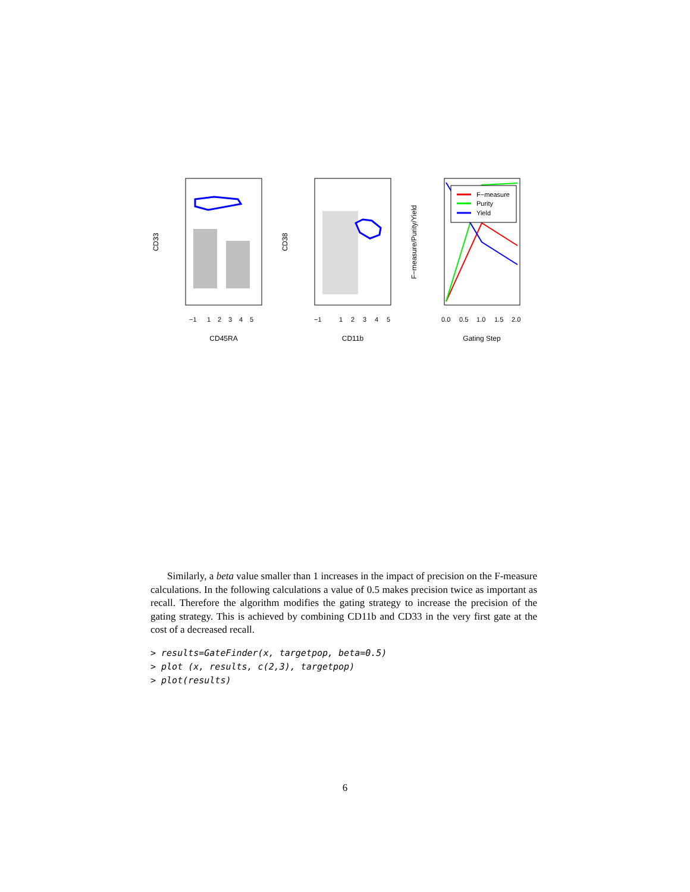CD45RA
CD33
−1
1
2
3
4
5
CD11b
CD38
−1
1
2
3
4
5
Gating Step
F−measure/Purity/Yield
0.0
0.5
1.0
1.5
2.0
F−measure
Purity
Yield
Similarly, a beta value smaller than 1 increases in the impact of precision on the F-measure calculations. In the following calculations a value of 0.5 makes precision twice as important as recall. Therefore the algorithm modifies the gating strategy to increase the precision of the gating strategy. This is achieved by combining CD11b and CD33 in the very first gate at the cost of a decreased recall.
> results=GateFinder(x, targetpop, beta=0.5)
> plot (x, results, c(2,3), targetpop)
> plot(results)
6